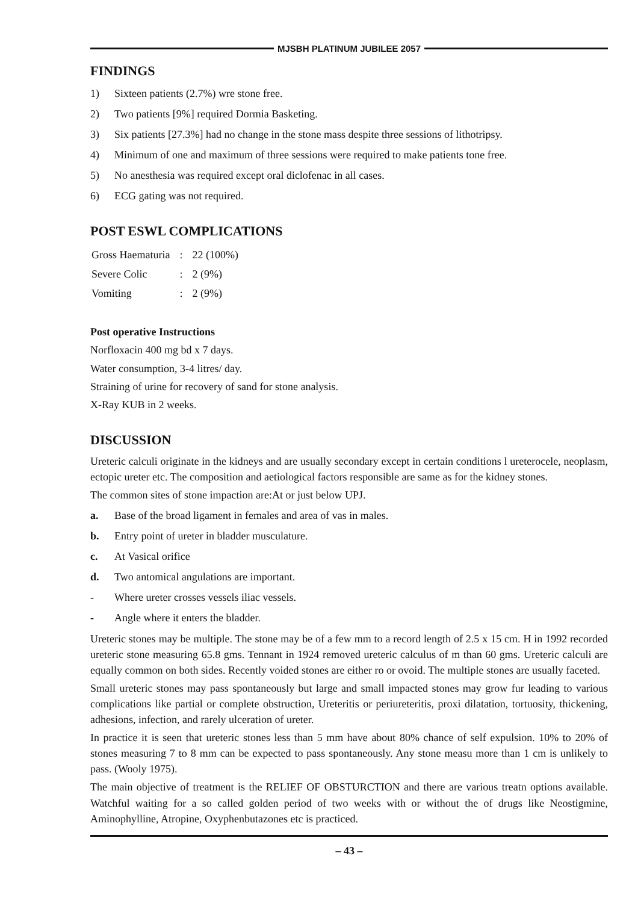MJSBH PLATINUM JUBILEE 2057
FINDINGS
1) Sixteen patients (2.7%) wre stone free.
2) Two patients [9%] required Dormia Basketing.
3) Six patients [27.3%] had no change in the stone mass despite three sessions of lithotripsy.
4) Minimum of one and maximum of three sessions were required to make patients tone free.
5) No anesthesia was required except oral diclofenac in all cases.
6) ECG gating was not required.
POST ESWL COMPLICATIONS
| Gross Haematuria | : | 22 (100%) |
| Severe Colic | : | 2 (9%) |
| Vomiting | : | 2 (9%) |
Post operative Instructions
Norfloxacin 400 mg bd x 7 days.
Water consumption, 3-4 litres/ day.
Straining of urine for recovery of sand for stone analysis.
X-Ray KUB in 2 weeks.
DISCUSSION
Ureteric calculi originate in the kidneys and are usually secondary except in certain conditions l ureterocele, neoplasm, ectopic ureter etc. The composition and aetiological factors responsible are same as for the kidney stones.
The common sites of stone impaction are:At or just below UPJ.
a. Base of the broad ligament in females and area of vas in males.
b. Entry point of ureter in bladder musculature.
c. At Vasical orifice
d. Two antomical angulations are important.
- Where ureter crosses vessels iliac vessels.
- Angle where it enters the bladder.
Ureteric stones may be multiple. The stone may be of a few mm to a record length of 2.5 x 15 cm. H in 1992 recorded ureteric stone measuring 65.8 gms. Tennant in 1924 removed ureteric calculus of m than 60 gms. Ureteric calculi are equally common on both sides. Recently voided stones are either ro or ovoid. The multiple stones are usually faceted.
Small ureteric stones may pass spontaneously but large and small impacted stones may grow fur leading to various complications like partial or complete obstruction, Ureteritis or periureteritis, proxi dilatation, tortuosity, thickening, adhesions, infection, and rarely ulceration of ureter.
In practice it is seen that ureteric stones less than 5 mm have about 80% chance of self expulsion. 10% to 20% of stones measuring 7 to 8 mm can be expected to pass spontaneously. Any stone measu more than 1 cm is unlikely to pass. (Wooly 1975).
The main objective of treatment is the RELIEF OF OBSTURCTION and there are various treatn options available. Watchful waiting for a so called golden period of two weeks with or without the of drugs like Neostigmine, Aminophylline, Atropine, Oxyphenbutazones etc is practiced.
– 43 –